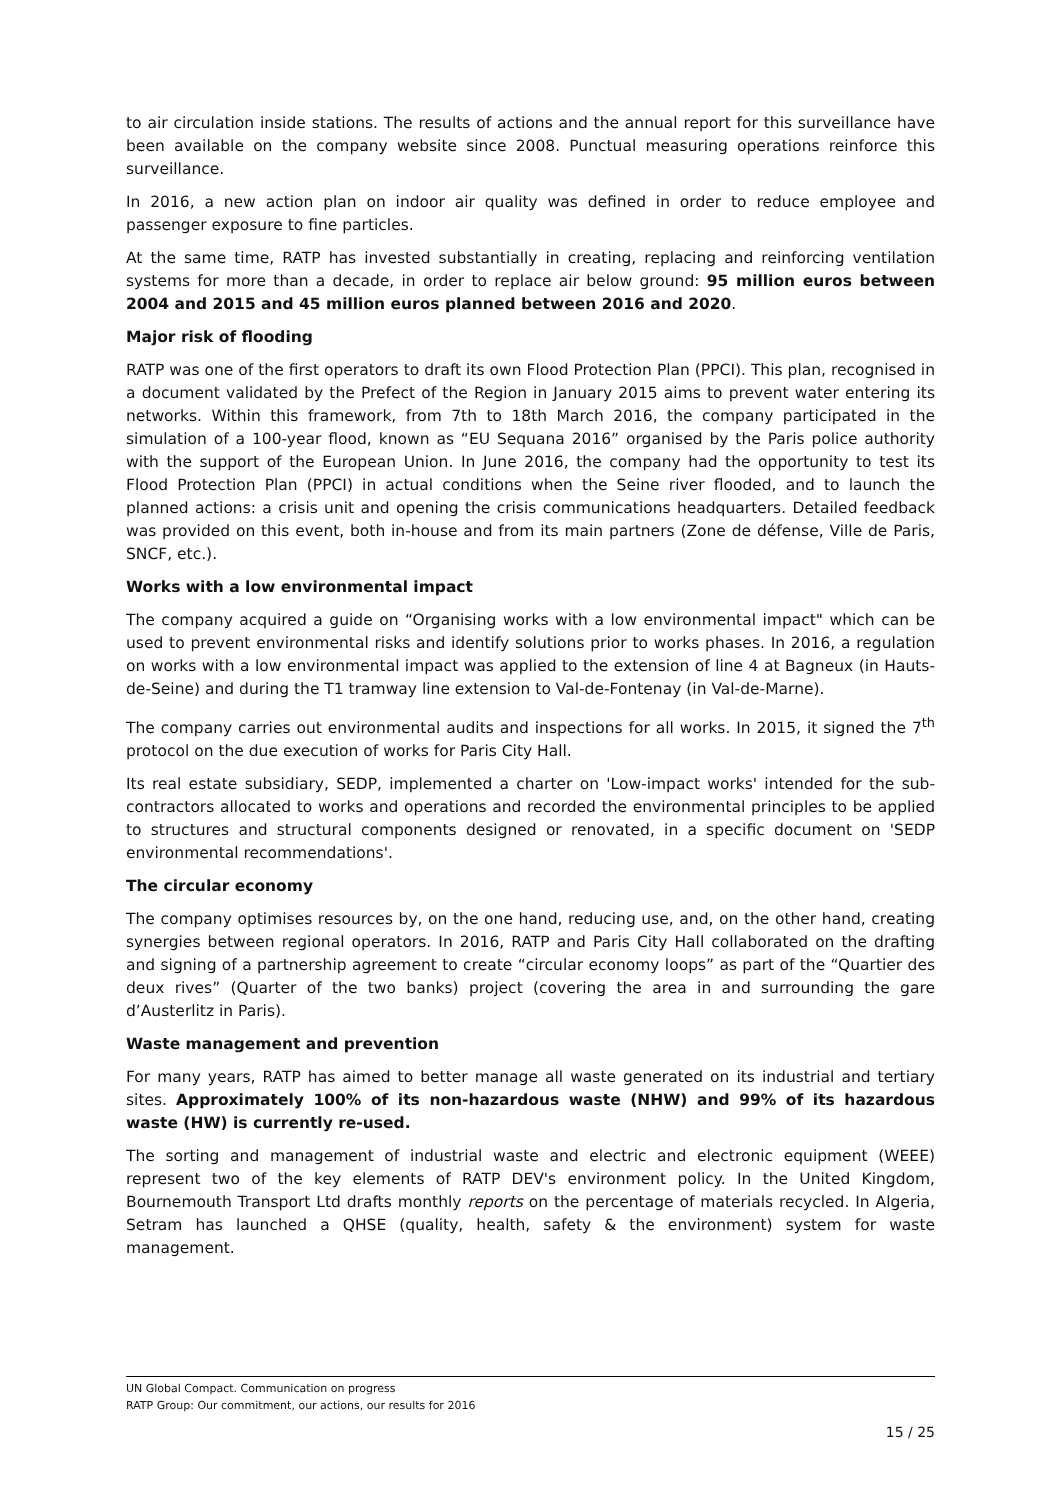to air circulation inside stations. The results of actions and the annual report for this surveillance have been available on the company website since 2008. Punctual measuring operations reinforce this surveillance.
In 2016, a new action plan on indoor air quality was defined in order to reduce employee and passenger exposure to fine particles.
At the same time, RATP has invested substantially in creating, replacing and reinforcing ventilation systems for more than a decade, in order to replace air below ground: 95 million euros between 2004 and 2015 and 45 million euros planned between 2016 and 2020.
Major risk of flooding
RATP was one of the first operators to draft its own Flood Protection Plan (PPCI). This plan, recognised in a document validated by the Prefect of the Region in January 2015 aims to prevent water entering its networks. Within this framework, from 7th to 18th March 2016, the company participated in the simulation of a 100-year flood, known as “EU Sequana 2016” organised by the Paris police authority with the support of the European Union. In June 2016, the company had the opportunity to test its Flood Protection Plan (PPCI) in actual conditions when the Seine river flooded, and to launch the planned actions: a crisis unit and opening the crisis communications headquarters. Detailed feedback was provided on this event, both in-house and from its main partners (Zone de défense, Ville de Paris, SNCF, etc.).
Works with a low environmental impact
The company acquired a guide on “Organising works with a low environmental impact" which can be used to prevent environmental risks and identify solutions prior to works phases. In 2016, a regulation on works with a low environmental impact was applied to the extension of line 4 at Bagneux (in Hauts-de-Seine) and during the T1 tramway line extension to Val-de-Fontenay (in Val-de-Marne).
The company carries out environmental audits and inspections for all works. In 2015, it signed the 7<sup>th</sup> protocol on the due execution of works for Paris City Hall.
Its real estate subsidiary, SEDP, implemented a charter on 'Low-impact works' intended for the sub-contractors allocated to works and operations and recorded the environmental principles to be applied to structures and structural components designed or renovated, in a specific document on 'SEDP environmental recommendations'.
The circular economy
The company optimises resources by, on the one hand, reducing use, and, on the other hand, creating synergies between regional operators. In 2016, RATP and Paris City Hall collaborated on the drafting and signing of a partnership agreement to create “circular economy loops” as part of the “Quartier des deux rives” (Quarter of the two banks) project (covering the area in and surrounding the gare d’Austerlitz in Paris).
Waste management and prevention
For many years, RATP has aimed to better manage all waste generated on its industrial and tertiary sites. Approximately 100% of its non-hazardous waste (NHW) and 99% of its hazardous waste (HW) is currently re-used.
The sorting and management of industrial waste and electric and electronic equipment (WEEE) represent two of the key elements of RATP DEV's environment policy. In the United Kingdom, Bournemouth Transport Ltd drafts monthly reports on the percentage of materials recycled. In Algeria, Setram has launched a QHSE (quality, health, safety & the environment) system for waste management.
UN Global Compact. Communication on progress
RATP Group: Our commitment, our actions, our results for 2016
15 / 25